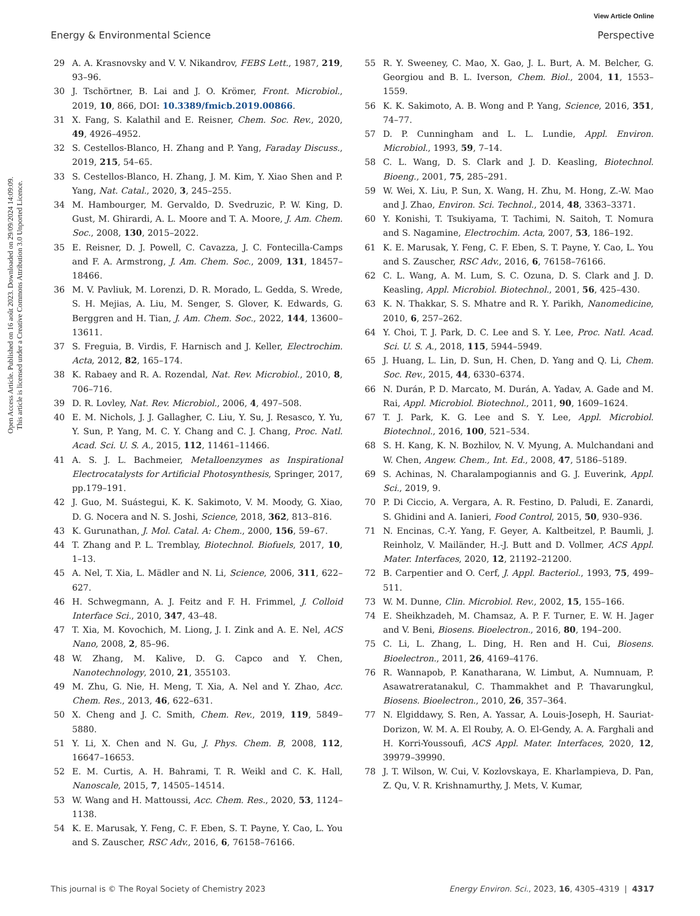View Article Online
Energy & Environmental Science Perspective
Open Access Article. Published on 16 août 2023. Downloaded on 29/09/2024 14:09:09.
This article is licensed under a Creative Commons Attribution 3.0 Unported Licence.
29 A. A. Krasnovsky and V. V. Nikandrov, FEBS Lett., 1987, 219, 93–96.
30 J. Tschörtner, B. Lai and J. O. Krömer, Front. Microbiol., 2019, 10, 866, DOI: 10.3389/fmicb.2019.00866.
31 X. Fang, S. Kalathil and E. Reisner, Chem. Soc. Rev., 2020, 49, 4926–4952.
32 S. Cestellos-Blanco, H. Zhang and P. Yang, Faraday Discuss., 2019, 215, 54–65.
33 S. Cestellos-Blanco, H. Zhang, J. M. Kim, Y. Xiao Shen and P. Yang, Nat. Catal., 2020, 3, 245–255.
34 M. Hambourger, M. Gervaldo, D. Svedruzic, P. W. King, D. Gust, M. Ghirardi, A. L. Moore and T. A. Moore, J. Am. Chem. Soc., 2008, 130, 2015–2022.
35 E. Reisner, D. J. Powell, C. Cavazza, J. C. Fontecilla-Camps and F. A. Armstrong, J. Am. Chem. Soc., 2009, 131, 18457–18466.
36 M. V. Pavliuk, M. Lorenzi, D. R. Morado, L. Gedda, S. Wrede, S. H. Mejias, A. Liu, M. Senger, S. Glover, K. Edwards, G. Berggren and H. Tian, J. Am. Chem. Soc., 2022, 144, 13600–13611.
37 S. Freguia, B. Virdis, F. Harnisch and J. Keller, Electrochim. Acta, 2012, 82, 165–174.
38 K. Rabaey and R. A. Rozendal, Nat. Rev. Microbiol., 2010, 8, 706–716.
39 D. R. Lovley, Nat. Rev. Microbiol., 2006, 4, 497–508.
40 E. M. Nichols, J. J. Gallagher, C. Liu, Y. Su, J. Resasco, Y. Yu, Y. Sun, P. Yang, M. C. Y. Chang and C. J. Chang, Proc. Natl. Acad. Sci. U. S. A., 2015, 112, 11461–11466.
41 A. S. J. L. Bachmeier, Metalloenzymes as Inspirational Electrocatalysts for Artificial Photosynthesis, Springer, 2017, pp.179–191.
42 J. Guo, M. Suástegui, K. K. Sakimoto, V. M. Moody, G. Xiao, D. G. Nocera and N. S. Joshi, Science, 2018, 362, 813–816.
43 K. Gurunathan, J. Mol. Catal. A: Chem., 2000, 156, 59–67.
44 T. Zhang and P. L. Tremblay, Biotechnol. Biofuels, 2017, 10, 1–13.
45 A. Nel, T. Xia, L. Mädler and N. Li, Science, 2006, 311, 622–627.
46 H. Schwegmann, A. J. Feitz and F. H. Frimmel, J. Colloid Interface Sci., 2010, 347, 43–48.
47 T. Xia, M. Kovochich, M. Liong, J. I. Zink and A. E. Nel, ACS Nano, 2008, 2, 85–96.
48 W. Zhang, M. Kalive, D. G. Capco and Y. Chen, Nanotechnology, 2010, 21, 355103.
49 M. Zhu, G. Nie, H. Meng, T. Xia, A. Nel and Y. Zhao, Acc. Chem. Res., 2013, 46, 622–631.
50 X. Cheng and J. C. Smith, Chem. Rev., 2019, 119, 5849–5880.
51 Y. Li, X. Chen and N. Gu, J. Phys. Chem. B, 2008, 112, 16647–16653.
52 E. M. Curtis, A. H. Bahrami, T. R. Weikl and C. K. Hall, Nanoscale, 2015, 7, 14505–14514.
53 W. Wang and H. Mattoussi, Acc. Chem. Res., 2020, 53, 1124–1138.
54 K. E. Marusak, Y. Feng, C. F. Eben, S. T. Payne, Y. Cao, L. You and S. Zauscher, RSC Adv., 2016, 6, 76158–76166.
55 R. Y. Sweeney, C. Mao, X. Gao, J. L. Burt, A. M. Belcher, G. Georgiou and B. L. Iverson, Chem. Biol., 2004, 11, 1553–1559.
56 K. K. Sakimoto, A. B. Wong and P. Yang, Science, 2016, 351, 74–77.
57 D. P. Cunningham and L. L. Lundie, Appl. Environ. Microbiol., 1993, 59, 7–14.
58 C. L. Wang, D. S. Clark and J. D. Keasling, Biotechnol. Bioeng., 2001, 75, 285–291.
59 W. Wei, X. Liu, P. Sun, X. Wang, H. Zhu, M. Hong, Z.-W. Mao and J. Zhao, Environ. Sci. Technol., 2014, 48, 3363–3371.
60 Y. Konishi, T. Tsukiyama, T. Tachimi, N. Saitoh, T. Nomura and S. Nagamine, Electrochim. Acta, 2007, 53, 186–192.
61 K. E. Marusak, Y. Feng, C. F. Eben, S. T. Payne, Y. Cao, L. You and S. Zauscher, RSC Adv., 2016, 6, 76158–76166.
62 C. L. Wang, A. M. Lum, S. C. Ozuna, D. S. Clark and J. D. Keasling, Appl. Microbiol. Biotechnol., 2001, 56, 425–430.
63 K. N. Thakkar, S. S. Mhatre and R. Y. Parikh, Nanomedicine, 2010, 6, 257–262.
64 Y. Choi, T. J. Park, D. C. Lee and S. Y. Lee, Proc. Natl. Acad. Sci. U. S. A., 2018, 115, 5944–5949.
65 J. Huang, L. Lin, D. Sun, H. Chen, D. Yang and Q. Li, Chem. Soc. Rev., 2015, 44, 6330–6374.
66 N. Durán, P. D. Marcato, M. Durán, A. Yadav, A. Gade and M. Rai, Appl. Microbiol. Biotechnol., 2011, 90, 1609–1624.
67 T. J. Park, K. G. Lee and S. Y. Lee, Appl. Microbiol. Biotechnol., 2016, 100, 521–534.
68 S. H. Kang, K. N. Bozhilov, N. V. Myung, A. Mulchandani and W. Chen, Angew. Chem., Int. Ed., 2008, 47, 5186–5189.
69 S. Achinas, N. Charalampogiannis and G. J. Euverink, Appl. Sci., 2019, 9.
70 P. Di Ciccio, A. Vergara, A. R. Festino, D. Paludi, E. Zanardi, S. Ghidini and A. Ianieri, Food Control, 2015, 50, 930–936.
71 N. Encinas, C.-Y. Yang, F. Geyer, A. Kaltbeitzel, P. Baumli, J. Reinholz, V. Mailänder, H.-J. Butt and D. Vollmer, ACS Appl. Mater. Interfaces, 2020, 12, 21192–21200.
72 B. Carpentier and O. Cerf, J. Appl. Bacteriol., 1993, 75, 499–511.
73 W. M. Dunne, Clin. Microbiol. Rev., 2002, 15, 155–166.
74 E. Sheikhzadeh, M. Chamsaz, A. P. F. Turner, E. W. H. Jager and V. Beni, Biosens. Bioelectron., 2016, 80, 194–200.
75 C. Li, L. Zhang, L. Ding, H. Ren and H. Cui, Biosens. Bioelectron., 2011, 26, 4169–4176.
76 R. Wannapob, P. Kanatharana, W. Limbut, A. Numnuam, P. Asawatreratanakul, C. Thammakhet and P. Thavarungkul, Biosens. Bioelectron., 2010, 26, 357–364.
77 N. Elgiddawy, S. Ren, A. Yassar, A. Louis-Joseph, H. Sauriat-Dorizon, W. M. A. El Rouby, A. O. El-Gendy, A. A. Farghali and H. Korri-Youssoufi, ACS Appl. Mater. Interfaces, 2020, 12, 39979–39990.
78 J. T. Wilson, W. Cui, V. Kozlovskaya, E. Kharlampieva, D. Pan, Z. Qu, V. R. Krishnamurthy, J. Mets, V. Kumar,
This journal is © The Royal Society of Chemistry 2023 Energy Environ. Sci., 2023, 16, 4305–4319 | 4317